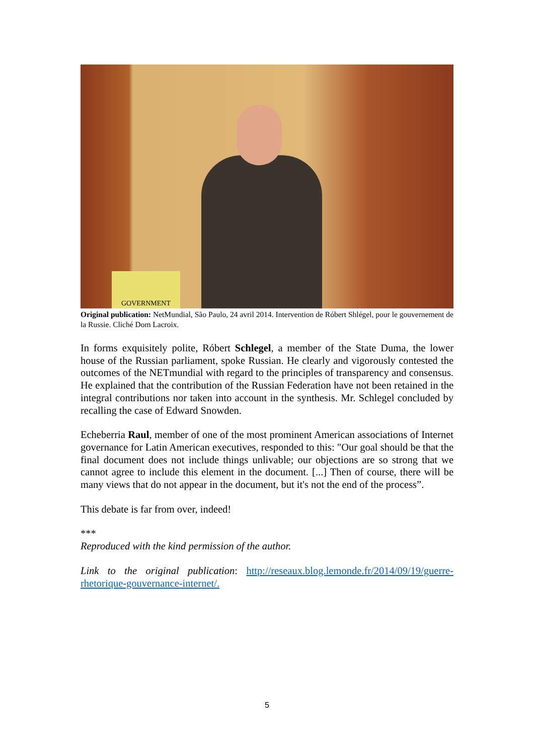GOVERNMENT
Original publication: NetMundial, São Paulo, 24 avril 2014. Intervention de Róbert Shlégel, pour le gouvernement de la Russie. Cliché Dom Lacroix.
In forms exquisitely polite, Róbert Schlegel, a member of the State Duma, the lower house of the Russian parliament, spoke Russian. He clearly and vigorously contested the outcomes of the NETmundial with regard to the principles of transparency and consensus. He explained that the contribution of the Russian Federation have not been retained in the integral contributions nor taken into account in the synthesis. Mr. Schlegel concluded by recalling the case of Edward Snowden.
Echeberria Raul, member of one of the most prominent American associations of Internet governance for Latin American executives, responded to this: "Our goal should be that the final document does not include things unlivable; our objections are so strong that we cannot agree to include this element in the document. [...] Then of course, there will be many views that do not appear in the document, but it's not the end of the process”.
This debate is far from over, indeed!
***
Reproduced with the kind permission of the author.
Link to the original publication: http://reseaux.blog.lemonde.fr/2014/09/19/guerre-rhetorique-gouvernance-internet/.
5